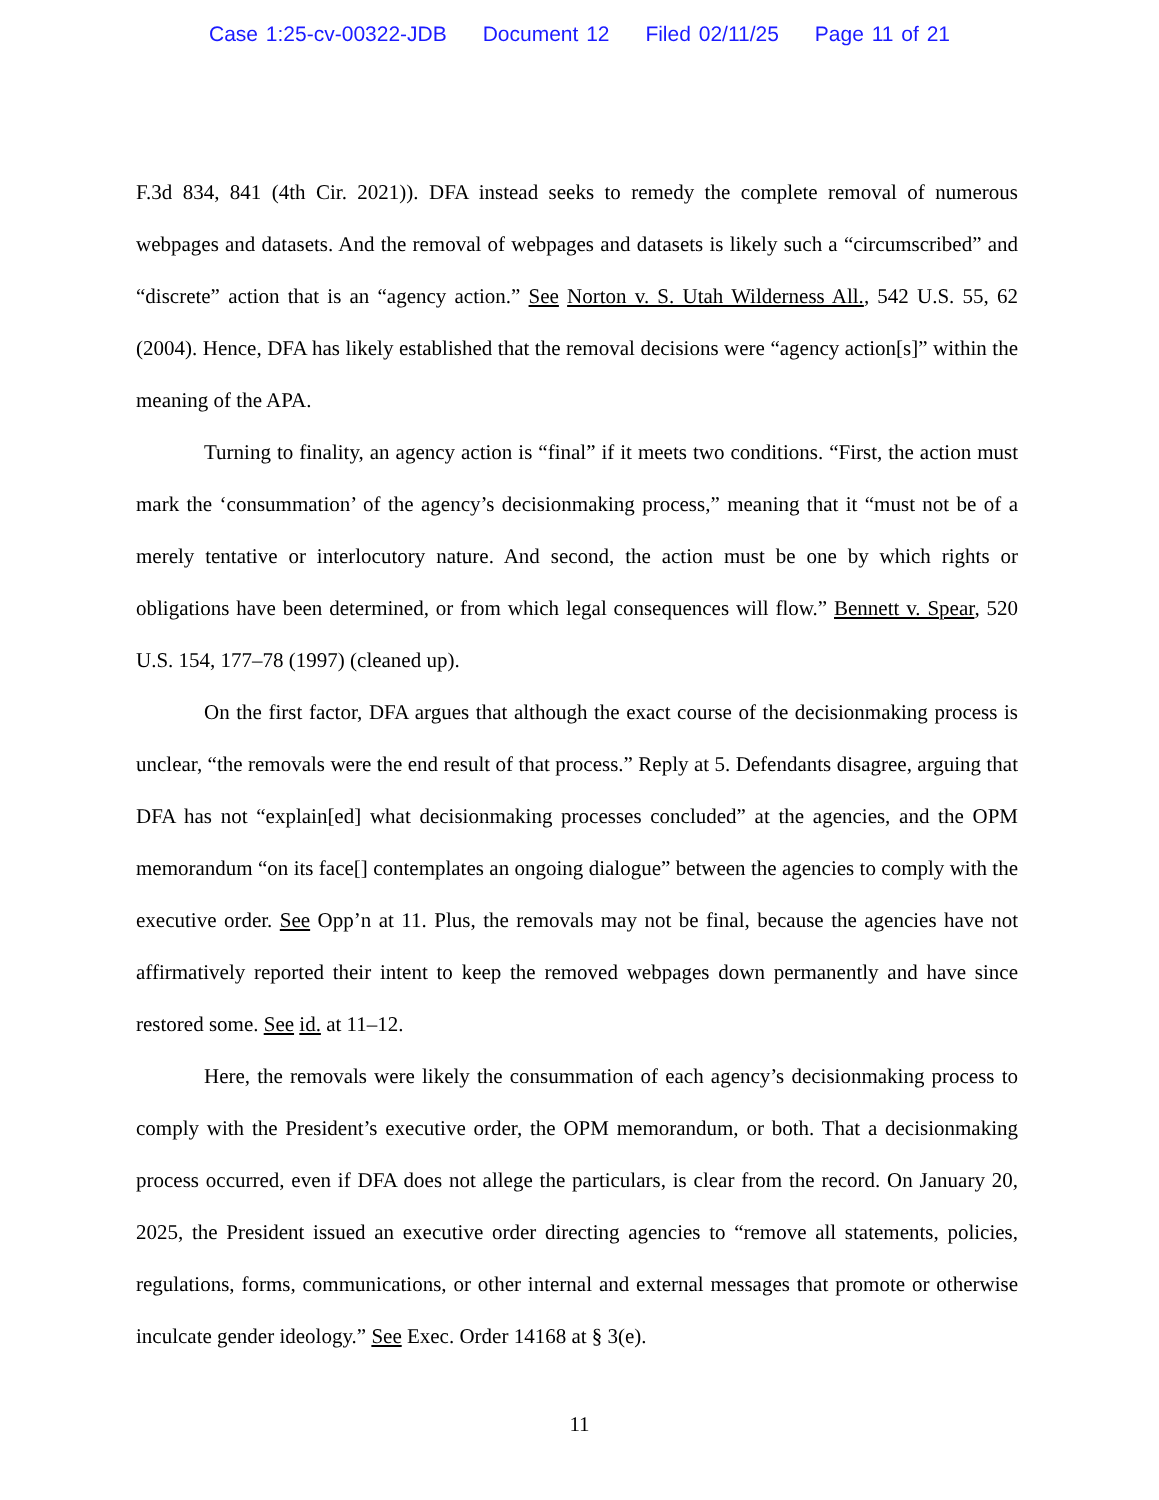Case 1:25-cv-00322-JDB Document 12 Filed 02/11/25 Page 11 of 21
F.3d 834, 841 (4th Cir. 2021)). DFA instead seeks to remedy the complete removal of numerous webpages and datasets. And the removal of webpages and datasets is likely such a “circumscribed” and “discrete” action that is an “agency action.” See Norton v. S. Utah Wilderness All., 542 U.S. 55, 62 (2004). Hence, DFA has likely established that the removal decisions were “agency action[s]” within the meaning of the APA.
Turning to finality, an agency action is “final” if it meets two conditions. “First, the action must mark the ‘consummation’ of the agency’s decisionmaking process,” meaning that it “must not be of a merely tentative or interlocutory nature. And second, the action must be one by which rights or obligations have been determined, or from which legal consequences will flow.” Bennett v. Spear, 520 U.S. 154, 177–78 (1997) (cleaned up).
On the first factor, DFA argues that although the exact course of the decisionmaking process is unclear, “the removals were the end result of that process.” Reply at 5. Defendants disagree, arguing that DFA has not “explain[ed] what decisionmaking processes concluded” at the agencies, and the OPM memorandum “on its face[] contemplates an ongoing dialogue” between the agencies to comply with the executive order. See Opp’n at 11. Plus, the removals may not be final, because the agencies have not affirmatively reported their intent to keep the removed webpages down permanently and have since restored some. See id. at 11–12.
Here, the removals were likely the consummation of each agency’s decisionmaking process to comply with the President’s executive order, the OPM memorandum, or both. That a decisionmaking process occurred, even if DFA does not allege the particulars, is clear from the record. On January 20, 2025, the President issued an executive order directing agencies to “remove all statements, policies, regulations, forms, communications, or other internal and external messages that promote or otherwise inculcate gender ideology.” See Exec. Order 14168 at § 3(e).
11